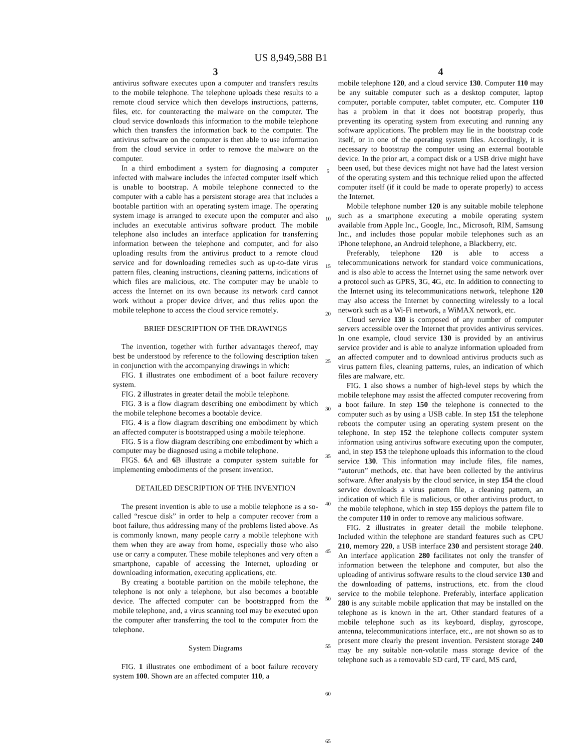US 8,949,588 B1
3
antivirus software executes upon a computer and transfers results to the mobile telephone. The telephone uploads these results to a remote cloud service which then develops instructions, patterns, files, etc. for counteracting the malware on the computer. The cloud service downloads this information to the mobile telephone which then transfers the information back to the computer. The antivirus software on the computer is then able to use information from the cloud service in order to remove the malware on the computer.
In a third embodiment a system for diagnosing a computer infected with malware includes the infected computer itself which is unable to bootstrap. A mobile telephone connected to the computer with a cable has a persistent storage area that includes a bootable partition with an operating system image. The operating system image is arranged to execute upon the computer and also includes an executable antivirus software product. The mobile telephone also includes an interface application for transferring information between the telephone and computer, and for also uploading results from the antivirus product to a remote cloud service and for downloading remedies such as up-to-date virus pattern files, cleaning instructions, cleaning patterns, indications of which files are malicious, etc. The computer may be unable to access the Internet on its own because its network card cannot work without a proper device driver, and thus relies upon the mobile telephone to access the cloud service remotely.
BRIEF DESCRIPTION OF THE DRAWINGS
The invention, together with further advantages thereof, may best be understood by reference to the following description taken in conjunction with the accompanying drawings in which:
FIG. 1 illustrates one embodiment of a boot failure recovery system.
FIG. 2 illustrates in greater detail the mobile telephone.
FIG. 3 is a flow diagram describing one embodiment by which the mobile telephone becomes a bootable device.
FIG. 4 is a flow diagram describing one embodiment by which an affected computer is bootstrapped using a mobile telephone.
FIG. 5 is a flow diagram describing one embodiment by which a computer may be diagnosed using a mobile telephone.
FIGS. 6 A and 6 B illustrate a computer system suitable for implementing embodiments of the present invention.
DETAILED DESCRIPTION OF THE INVENTION
The present invention is able to use a mobile telephone as a so-called “rescue disk” in order to help a computer recover from a boot failure, thus addressing many of the problems listed above. As is commonly known, many people carry a mobile telephone with them when they are away from home, especially those who also use or carry a computer. These mobile telephones and very often a smartphone, capable of accessing the Internet, uploading or downloading information, executing applications, etc.
By creating a bootable partition on the mobile telephone, the telephone is not only a telephone, but also becomes a bootable device. The affected computer can be bootstrapped from the mobile telephone, and, a virus scanning tool may be executed upon the computer after transferring the tool to the computer from the telephone.
System Diagrams
FIG. 1 illustrates one embodiment of a boot failure recovery system 100. Shown are an affected computer 110, a
5
10
15
20
25
30
35
40
45
50
55
60
65
4
mobile telephone 120, and a cloud service 130. Computer 110 may be any suitable computer such as a desktop computer, laptop computer, portable computer, tablet computer, etc. Computer 110 has a problem in that it does not bootstrap properly, thus preventing its operating system from executing and running any software applications. The problem may lie in the bootstrap code itself, or in one of the operating system files. Accordingly, it is necessary to bootstrap the computer using an external bootable device. In the prior art, a compact disk or a USB drive might have been used, but these devices might not have had the latest version of the operating system and this technique relied upon the affected computer itself (if it could be made to operate properly) to access the Internet.
Mobile telephone number 120 is any suitable mobile telephone such as a smartphone executing a mobile operating system available from Apple Inc., Google, Inc., Microsoft, RIM, Samsung Inc., and includes those popular mobile telephones such as an iPhone telephone, an Android telephone, a Blackberry, etc.
Preferably, telephone 120 is able to access a telecommunications network for standard voice communications, and is also able to access the Internet using the same network over a protocol such as GPRS, 3 G, 4 G, etc. In addition to connecting to the Internet using its telecommunications network, telephone 120 may also access the Internet by connecting wirelessly to a local network such as a Wi-Fi network, a WiMAX network, etc.
Cloud service 130 is composed of any number of computer servers accessible over the Internet that provides antivirus services. In one example, cloud service 130 is provided by an antivirus service provider and is able to analyze information uploaded from an affected computer and to download antivirus products such as virus pattern files, cleaning patterns, rules, an indication of which files are malware, etc.
FIG. 1 also shows a number of high-level steps by which the mobile telephone may assist the affected computer recovering from a boot failure. In step 150 the telephone is connected to the computer such as by using a USB cable. In step 151 the telephone reboots the computer using an operating system present on the telephone. In step 152 the telephone collects computer system information using antivirus software executing upon the computer, and, in step 153 the telephone uploads this information to the cloud service 130. This information may include files, file names, “autorun” methods, etc. that have been collected by the antivirus software. After analysis by the cloud service, in step 154 the cloud service downloads a virus pattern file, a cleaning pattern, an indication of which file is malicious, or other antivirus product, to the mobile telephone, which in step 155 deploys the pattern file to the computer 110 in order to remove any malicious software.
FIG. 2 illustrates in greater detail the mobile telephone. Included within the telephone are standard features such as CPU 210, memory 220, a USB interface 230 and persistent storage 240. An interface application 280 facilitates not only the transfer of information between the telephone and computer, but also the uploading of antivirus software results to the cloud service 130 and the downloading of patterns, instructions, etc. from the cloud service to the mobile telephone. Preferably, interface application 280 is any suitable mobile application that may be installed on the telephone as is known in the art. Other standard features of a mobile telephone such as its keyboard, display, gyroscope, antenna, telecommunications interface, etc., are not shown so as to present more clearly the present invention. Persistent storage 240 may be any suitable non-volatile mass storage device of the telephone such as a removable SD card, TF card, MS card,